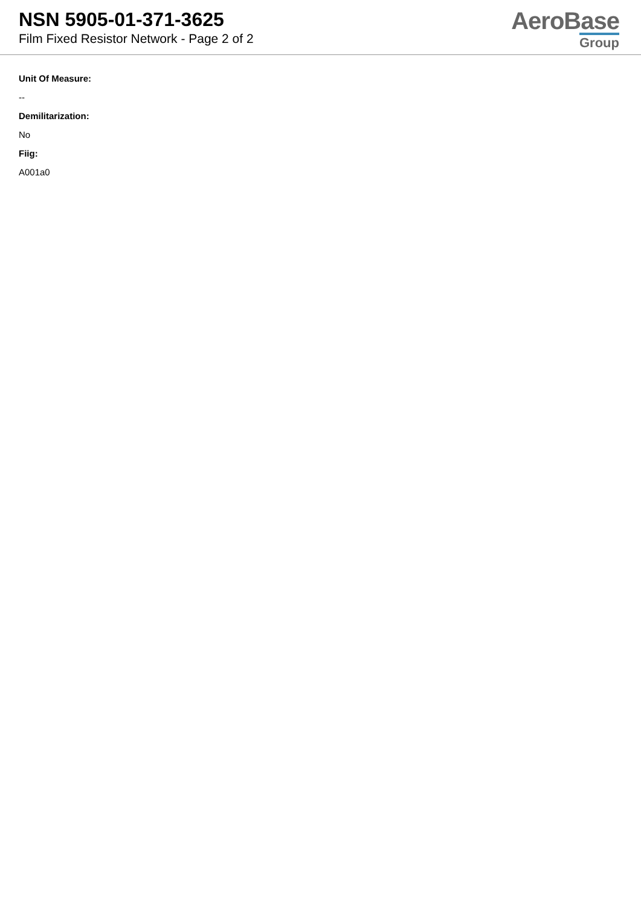NSN 5905-01-371-3625
Film Fixed Resistor Network - Page 2 of 2
AeroBase
Group
Unit Of Measure:
--
Demilitarization:
No
Fiig:
A001a0